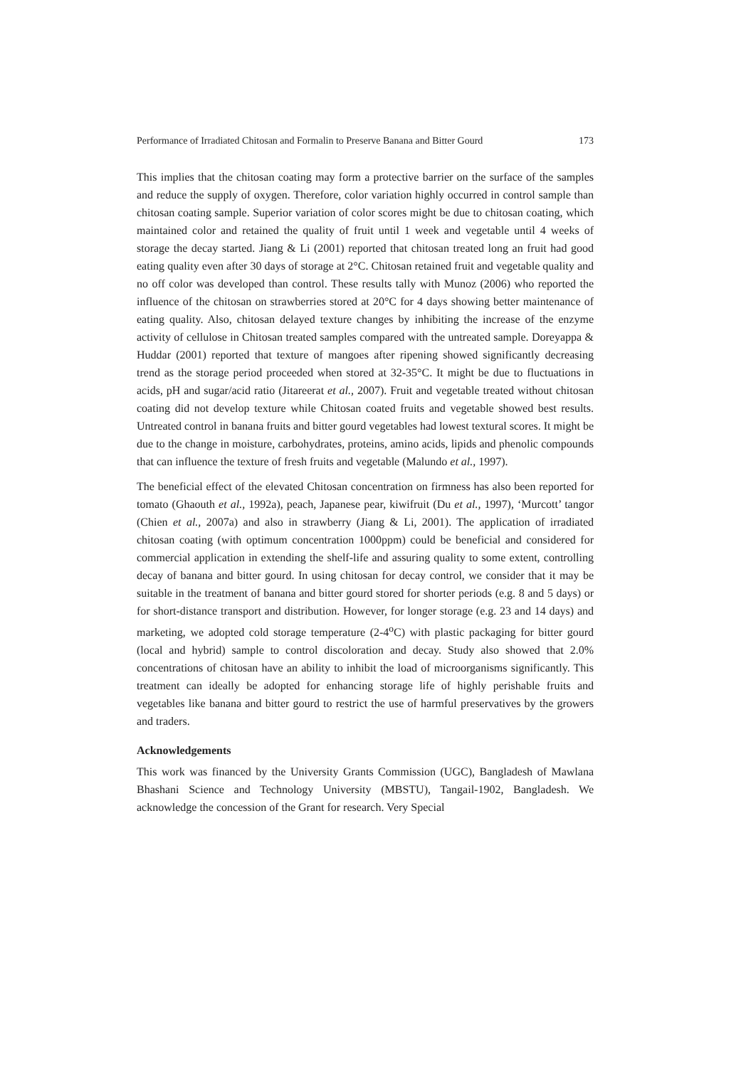Performance of Irradiated Chitosan and Formalin to Preserve Banana and Bitter Gourd 173
This implies that the chitosan coating may form a protective barrier on the surface of the samples and reduce the supply of oxygen. Therefore, color variation highly occurred in control sample than chitosan coating sample. Superior variation of color scores might be due to chitosan coating, which maintained color and retained the quality of fruit until 1 week and vegetable until 4 weeks of storage the decay started. Jiang & Li (2001) reported that chitosan treated long an fruit had good eating quality even after 30 days of storage at 2°C. Chitosan retained fruit and vegetable quality and no off color was developed than control. These results tally with Munoz (2006) who reported the influence of the chitosan on strawberries stored at 20°C for 4 days showing better maintenance of eating quality. Also, chitosan delayed texture changes by inhibiting the increase of the enzyme activity of cellulose in Chitosan treated samples compared with the untreated sample. Doreyappa & Huddar (2001) reported that texture of mangoes after ripening showed significantly decreasing trend as the storage period proceeded when stored at 32-35°C. It might be due to fluctuations in acids, pH and sugar/acid ratio (Jitareerat et al., 2007). Fruit and vegetable treated without chitosan coating did not develop texture while Chitosan coated fruits and vegetable showed best results. Untreated control in banana fruits and bitter gourd vegetables had lowest textural scores. It might be due to the change in moisture, carbohydrates, proteins, amino acids, lipids and phenolic compounds that can influence the texture of fresh fruits and vegetable (Malundo et al., 1997).
The beneficial effect of the elevated Chitosan concentration on firmness has also been reported for tomato (Ghaouth et al., 1992a), peach, Japanese pear, kiwifruit (Du et al., 1997), ‘Murcott’ tangor (Chien et al., 2007a) and also in strawberry (Jiang & Li, 2001). The application of irradiated chitosan coating (with optimum concentration 1000ppm) could be beneficial and considered for commercial application in extending the shelf-life and assuring quality to some extent, controlling decay of banana and bitter gourd. In using chitosan for decay control, we consider that it may be suitable in the treatment of banana and bitter gourd stored for shorter periods (e.g. 8 and 5 days) or for short-distance transport and distribution. However, for longer storage (e.g. 23 and 14 days) and marketing, we adopted cold storage temperature (2-4<sup>o</sup>C) with plastic packaging for bitter gourd (local and hybrid) sample to control discoloration and decay. Study also showed that 2.0% concentrations of chitosan have an ability to inhibit the load of microorganisms significantly. This treatment can ideally be adopted for enhancing storage life of highly perishable fruits and vegetables like banana and bitter gourd to restrict the use of harmful preservatives by the growers and traders.
Acknowledgements
This work was financed by the University Grants Commission (UGC), Bangladesh of Mawlana Bhashani Science and Technology University (MBSTU), Tangail-1902, Bangladesh. We acknowledge the concession of the Grant for research. Very Special